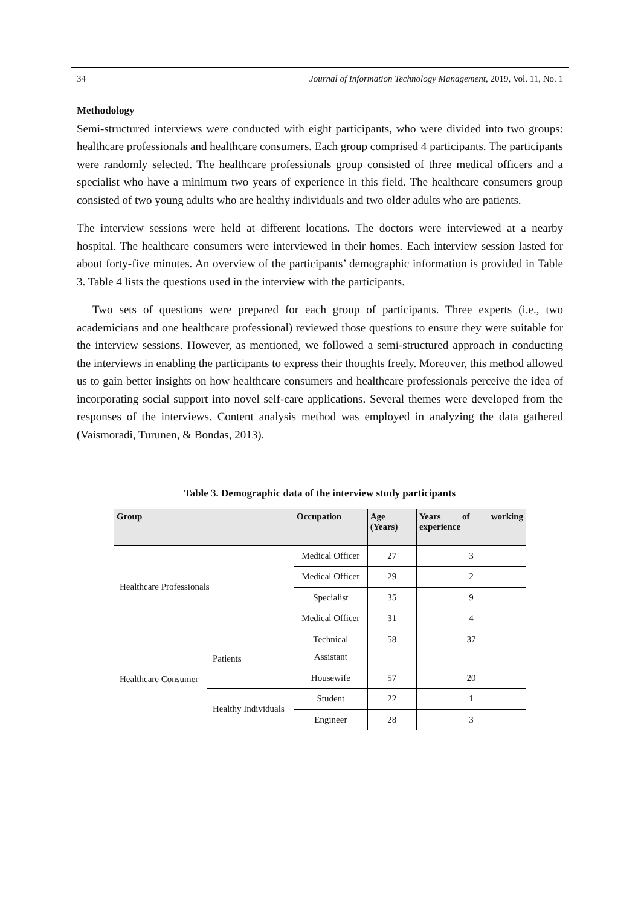34 Journal of Information Technology Management, 2019, Vol. 11, No. 1
Methodology
Semi-structured interviews were conducted with eight participants, who were divided into two groups: healthcare professionals and healthcare consumers. Each group comprised 4 participants. The participants were randomly selected. The healthcare professionals group consisted of three medical officers and a specialist who have a minimum two years of experience in this field. The healthcare consumers group consisted of two young adults who are healthy individuals and two older adults who are patients.
The interview sessions were held at different locations. The doctors were interviewed at a nearby hospital. The healthcare consumers were interviewed in their homes. Each interview session lasted for about forty-five minutes. An overview of the participants’ demographic information is provided in Table 3. Table 4 lists the questions used in the interview with the participants.
Two sets of questions were prepared for each group of participants. Three experts (i.e., two academicians and one healthcare professional) reviewed those questions to ensure they were suitable for the interview sessions. However, as mentioned, we followed a semi-structured approach in conducting the interviews in enabling the participants to express their thoughts freely. Moreover, this method allowed us to gain better insights on how healthcare consumers and healthcare professionals perceive the idea of incorporating social support into novel self-care applications. Several themes were developed from the responses of the interviews. Content analysis method was employed in analyzing the data gathered (Vaismoradi, Turunen, & Bondas, 2013).
Table 3. Demographic data of the interview study participants
| Group | | Occupation | Age (Years) | Years of working experience |
| --- | --- | --- | --- | --- |
| Healthcare Professionals | | Medical Officer | 27 | 3 |
| | | Medical Officer | 29 | 2 |
| | | Specialist | 35 | 9 |
| | | Medical Officer | 31 | 4 |
| Healthcare Consumer | Patients | Technical Assistant | 58 | 37 |
| | | Housewife | 57 | 20 |
| | Healthy Individuals | Student | 22 | 1 |
| | | Engineer | 28 | 3 |